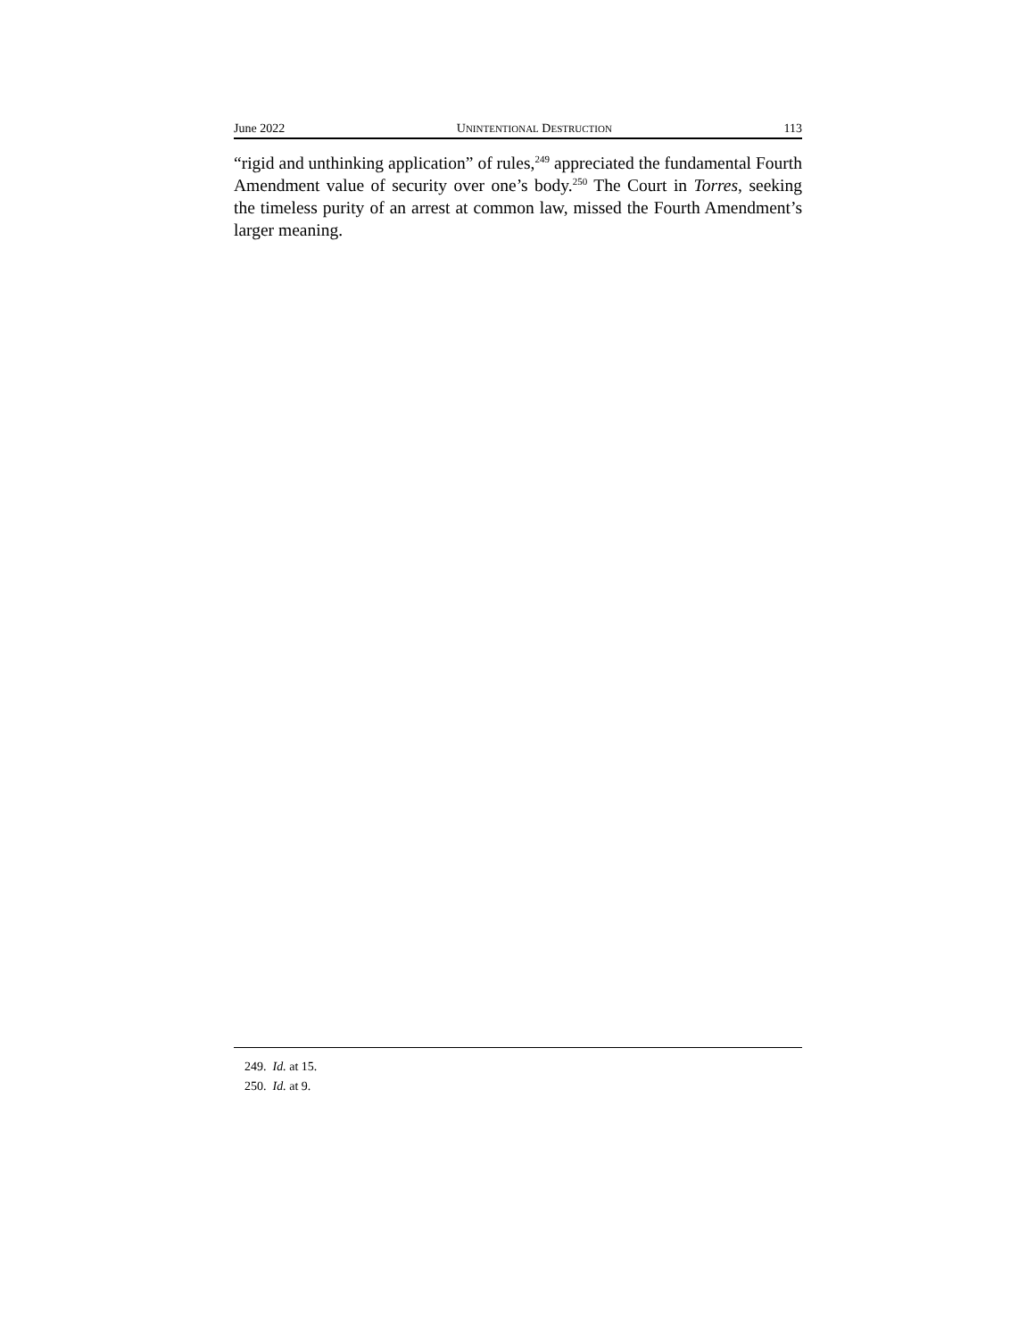June 2022 UNINTENTIONAL DESTRUCTION 113
“rigid and unthinking application” of rules,<sup>249</sup> appreciated the fundamental Fourth Amendment value of security over one’s body.<sup>250</sup> The Court in Torres, seeking the timeless purity of an arrest at common law, missed the Fourth Amendment’s larger meaning.
249. Id. at 15.
250. Id. at 9.